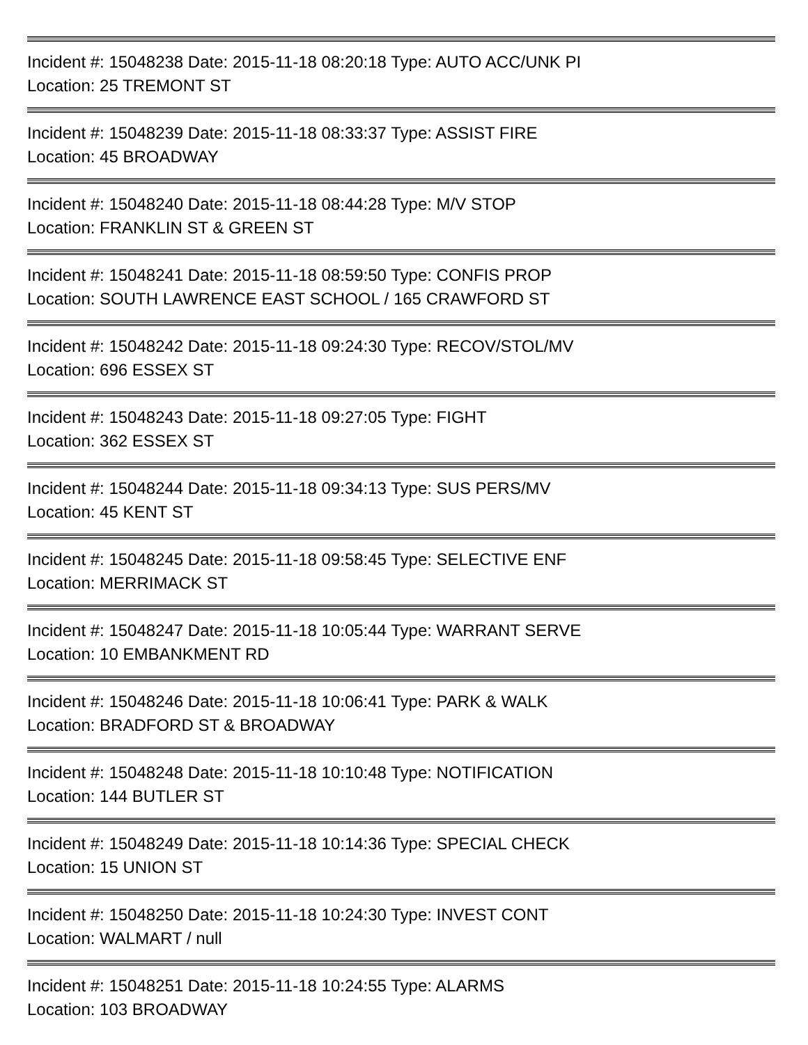Incident #: 15048238 Date: 2015-11-18 08:20:18 Type: AUTO ACC/UNK PI
Location: 25 TREMONT ST
Incident #: 15048239 Date: 2015-11-18 08:33:37 Type: ASSIST FIRE
Location: 45 BROADWAY
Incident #: 15048240 Date: 2015-11-18 08:44:28 Type: M/V STOP
Location: FRANKLIN ST & GREEN ST
Incident #: 15048241 Date: 2015-11-18 08:59:50 Type: CONFIS PROP
Location: SOUTH LAWRENCE EAST SCHOOL / 165 CRAWFORD ST
Incident #: 15048242 Date: 2015-11-18 09:24:30 Type: RECOV/STOL/MV
Location: 696 ESSEX ST
Incident #: 15048243 Date: 2015-11-18 09:27:05 Type: FIGHT
Location: 362 ESSEX ST
Incident #: 15048244 Date: 2015-11-18 09:34:13 Type: SUS PERS/MV
Location: 45 KENT ST
Incident #: 15048245 Date: 2015-11-18 09:58:45 Type: SELECTIVE ENF
Location: MERRIMACK ST
Incident #: 15048247 Date: 2015-11-18 10:05:44 Type: WARRANT SERVE
Location: 10 EMBANKMENT RD
Incident #: 15048246 Date: 2015-11-18 10:06:41 Type: PARK & WALK
Location: BRADFORD ST & BROADWAY
Incident #: 15048248 Date: 2015-11-18 10:10:48 Type: NOTIFICATION
Location: 144 BUTLER ST
Incident #: 15048249 Date: 2015-11-18 10:14:36 Type: SPECIAL CHECK
Location: 15 UNION ST
Incident #: 15048250 Date: 2015-11-18 10:24:30 Type: INVEST CONT
Location: WALMART / null
Incident #: 15048251 Date: 2015-11-18 10:24:55 Type: ALARMS
Location: 103 BROADWAY